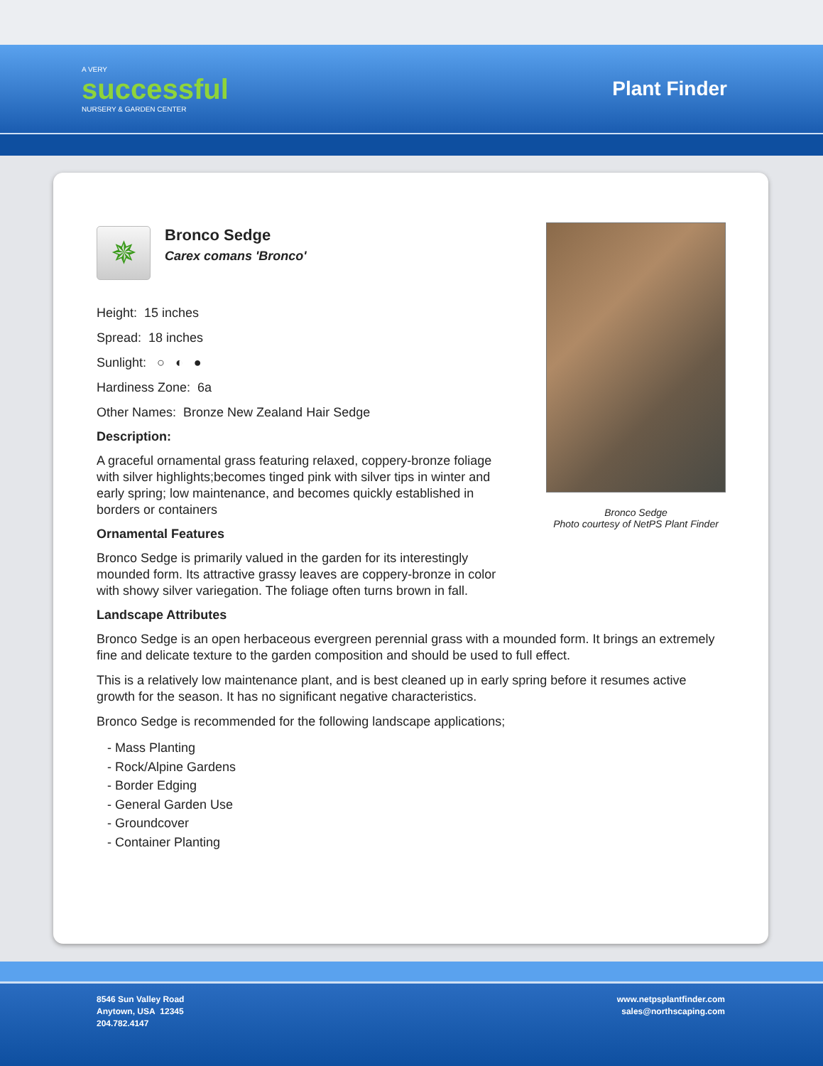A VERY
successful
NURSERY & GARDEN CENTER
Plant Finder
Bronco Sedge
Photo courtesy of NetPS Plant Finder
✵
Bronco Sedge
Carex comans 'Bronco'
Height: 15 inches
Spread: 18 inches
Sunlight: ○ ◐ ●
Hardiness Zone: 6a
Other Names: Bronze New Zealand Hair Sedge
Description:
A graceful ornamental grass featuring relaxed, coppery-bronze foliage with silver highlights;becomes tinged pink with silver tips in winter and early spring; low maintenance, and becomes quickly established in borders or containers
Ornamental Features
Bronco Sedge is primarily valued in the garden for its interestingly mounded form. Its attractive grassy leaves are coppery-bronze in color with showy silver variegation. The foliage often turns brown in fall.
Landscape Attributes
Bronco Sedge is an open herbaceous evergreen perennial grass with a mounded form. It brings an extremely fine and delicate texture to the garden composition and should be used to full effect.
This is a relatively low maintenance plant, and is best cleaned up in early spring before it resumes active growth for the season. It has no significant negative characteristics.
Bronco Sedge is recommended for the following landscape applications;
- Mass Planting
- Rock/Alpine Gardens
- Border Edging
- General Garden Use
- Groundcover
- Container Planting
8546 Sun Valley Road
Anytown, USA 12345
204.782.4147
www.netpsplantfinder.com
sales@northscaping.com